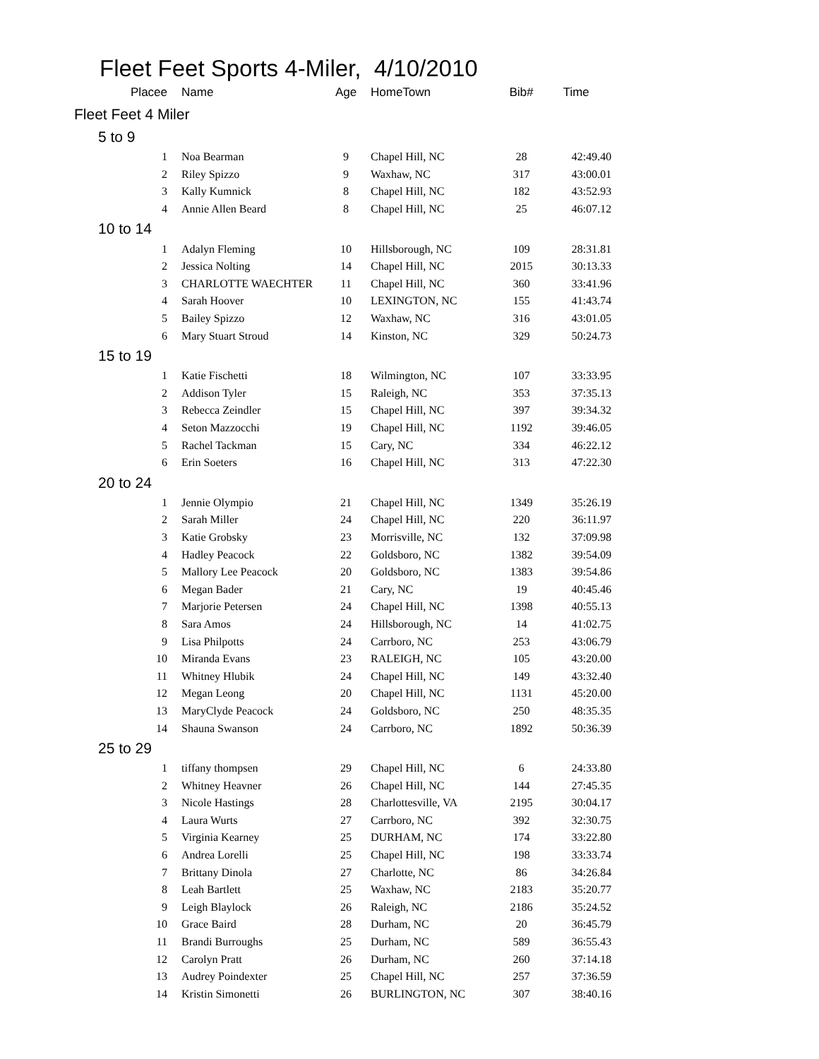Fleet Feet Sports 4-Miler, 4/10/2010
| Placee | Name | Age | HomeTown | Bib# | Time |
| --- | --- | --- | --- | --- | --- |
| Fleet Feet 4 Miler | | | | | |
| 5 to 9 | | | | | |
| 1 | Noa Bearman | 9 | Chapel Hill, NC | 28 | 42:49.40 |
| 2 | Riley Spizzo | 9 | Waxhaw, NC | 317 | 43:00.01 |
| 3 | Kally Kumnick | 8 | Chapel Hill, NC | 182 | 43:52.93 |
| 4 | Annie Allen Beard | 8 | Chapel Hill, NC | 25 | 46:07.12 |
| 10 to 14 | | | | | |
| 1 | Adalyn Fleming | 10 | Hillsborough, NC | 109 | 28:31.81 |
| 2 | Jessica Nolting | 14 | Chapel Hill, NC | 2015 | 30:13.33 |
| 3 | CHARLOTTE WAECHTER | 11 | Chapel Hill, NC | 360 | 33:41.96 |
| 4 | Sarah Hoover | 10 | LEXINGTON, NC | 155 | 41:43.74 |
| 5 | Bailey Spizzo | 12 | Waxhaw, NC | 316 | 43:01.05 |
| 6 | Mary Stuart Stroud | 14 | Kinston, NC | 329 | 50:24.73 |
| 15 to 19 | | | | | |
| 1 | Katie Fischetti | 18 | Wilmington, NC | 107 | 33:33.95 |
| 2 | Addison Tyler | 15 | Raleigh, NC | 353 | 37:35.13 |
| 3 | Rebecca Zeindler | 15 | Chapel Hill, NC | 397 | 39:34.32 |
| 4 | Seton Mazzocchi | 19 | Chapel Hill, NC | 1192 | 39:46.05 |
| 5 | Rachel Tackman | 15 | Cary, NC | 334 | 46:22.12 |
| 6 | Erin Soeters | 16 | Chapel Hill, NC | 313 | 47:22.30 |
| 20 to 24 | | | | | |
| 1 | Jennie Olympio | 21 | Chapel Hill, NC | 1349 | 35:26.19 |
| 2 | Sarah Miller | 24 | Chapel Hill, NC | 220 | 36:11.97 |
| 3 | Katie Grobsky | 23 | Morrisville, NC | 132 | 37:09.98 |
| 4 | Hadley Peacock | 22 | Goldsboro, NC | 1382 | 39:54.09 |
| 5 | Mallory Lee Peacock | 20 | Goldsboro, NC | 1383 | 39:54.86 |
| 6 | Megan Bader | 21 | Cary, NC | 19 | 40:45.46 |
| 7 | Marjorie Petersen | 24 | Chapel Hill, NC | 1398 | 40:55.13 |
| 8 | Sara Amos | 24 | Hillsborough, NC | 14 | 41:02.75 |
| 9 | Lisa Philpotts | 24 | Carrboro, NC | 253 | 43:06.79 |
| 10 | Miranda Evans | 23 | RALEIGH, NC | 105 | 43:20.00 |
| 11 | Whitney Hlubik | 24 | Chapel Hill, NC | 149 | 43:32.40 |
| 12 | Megan Leong | 20 | Chapel Hill, NC | 1131 | 45:20.00 |
| 13 | MaryClyde Peacock | 24 | Goldsboro, NC | 250 | 48:35.35 |
| 14 | Shauna Swanson | 24 | Carrboro, NC | 1892 | 50:36.39 |
| 25 to 29 | | | | | |
| 1 | tiffany thompsen | 29 | Chapel Hill, NC | 6 | 24:33.80 |
| 2 | Whitney Heavner | 26 | Chapel Hill, NC | 144 | 27:45.35 |
| 3 | Nicole Hastings | 28 | Charlottesville, VA | 2195 | 30:04.17 |
| 4 | Laura Wurts | 27 | Carrboro, NC | 392 | 32:30.75 |
| 5 | Virginia Kearney | 25 | DURHAM, NC | 174 | 33:22.80 |
| 6 | Andrea Lorelli | 25 | Chapel Hill, NC | 198 | 33:33.74 |
| 7 | Brittany Dinola | 27 | Charlotte, NC | 86 | 34:26.84 |
| 8 | Leah Bartlett | 25 | Waxhaw, NC | 2183 | 35:20.77 |
| 9 | Leigh Blaylock | 26 | Raleigh, NC | 2186 | 35:24.52 |
| 10 | Grace Baird | 28 | Durham, NC | 20 | 36:45.79 |
| 11 | Brandi Burroughs | 25 | Durham, NC | 589 | 36:55.43 |
| 12 | Carolyn Pratt | 26 | Durham, NC | 260 | 37:14.18 |
| 13 | Audrey Poindexter | 25 | Chapel Hill, NC | 257 | 37:36.59 |
| 14 | Kristin Simonetti | 26 | BURLINGTON, NC | 307 | 38:40.16 |